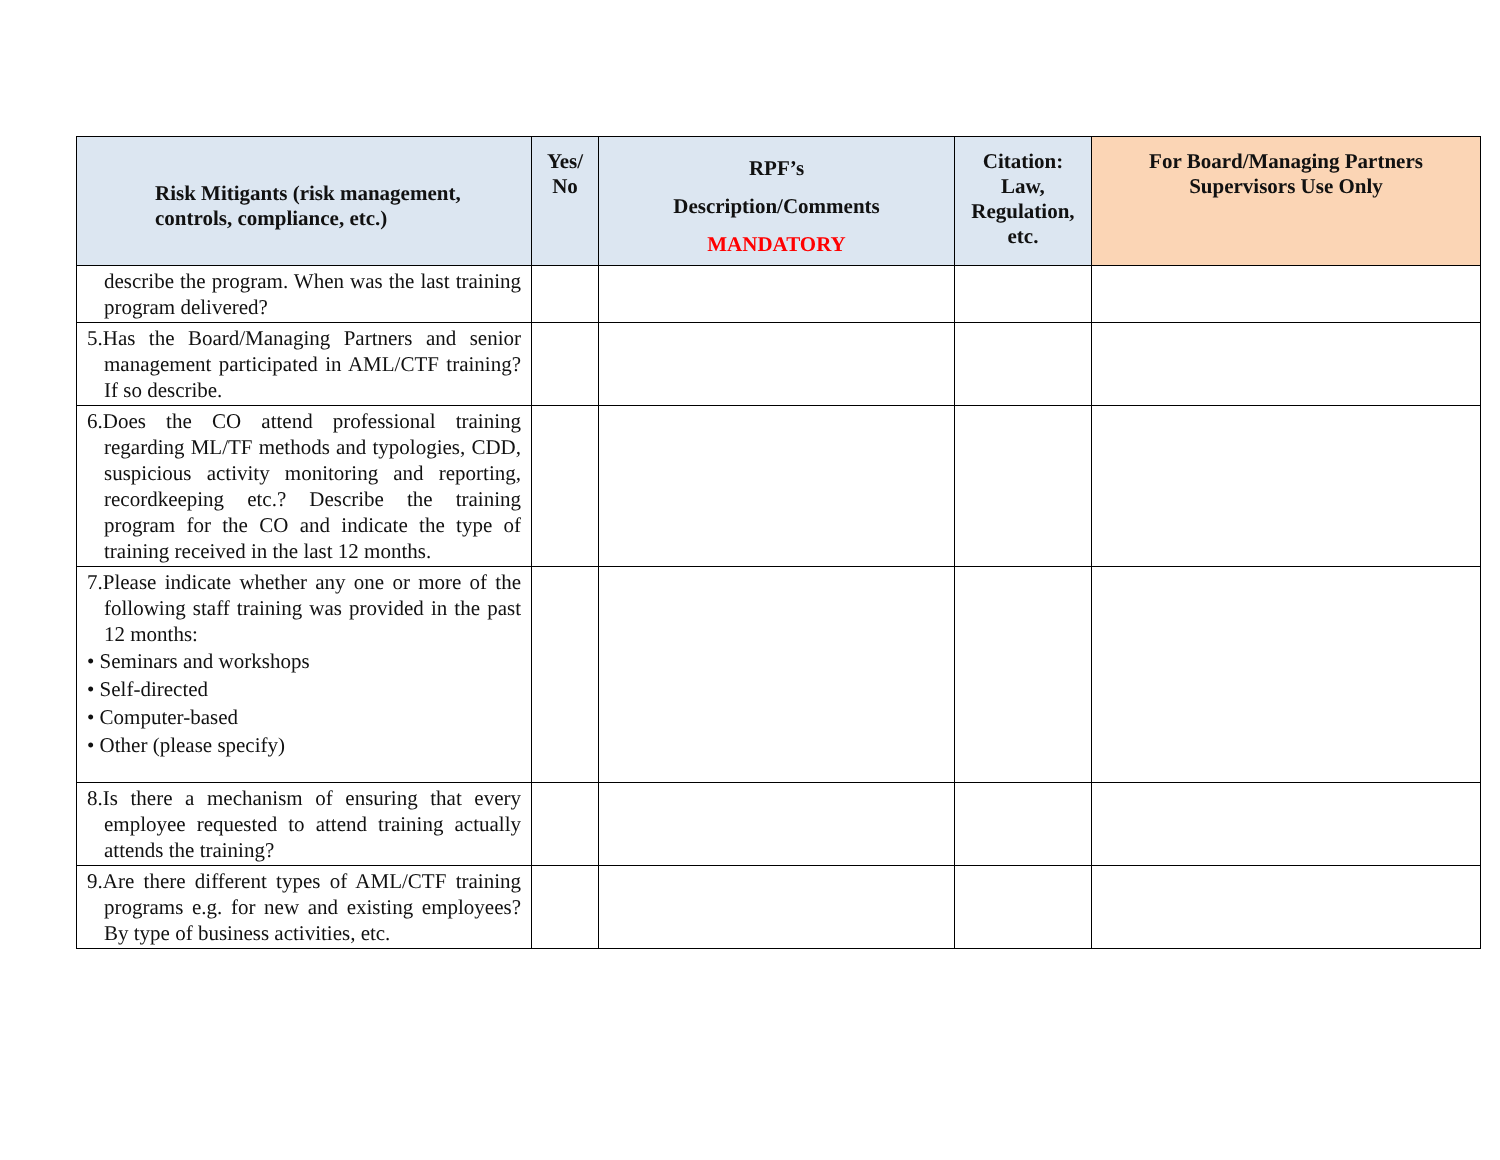| Risk Mitigants (risk management, controls, compliance, etc.) | Yes/ No | RPF’s Description/Comments MANDATORY | Citation: Law, Regulation, etc. | For Board/Managing Partners Supervisors Use Only |
| --- | --- | --- | --- | --- |
| describe the program. When was the last training program delivered? | | | | |
| 5.Has the Board/Managing Partners and senior management participated in AML/CTF training? If so describe. | | | | |
| 6.Does the CO attend professional training regarding ML/TF methods and typologies, CDD, suspicious activity monitoring and reporting, recordkeeping etc.? Describe the training program for the CO and indicate the type of training received in the last 12 months. | | | | |
| 7.Please indicate whether any one or more of the following staff training was provided in the past 12 months: • Seminars and workshops • Self-directed • Computer-based • Other (please specify) | | | | |
| 8.Is there a mechanism of ensuring that every employee requested to attend training actually attends the training? | | | | |
| 9.Are there different types of AML/CTF training programs e.g. for new and existing employees? By type of business activities, etc. | | | | |